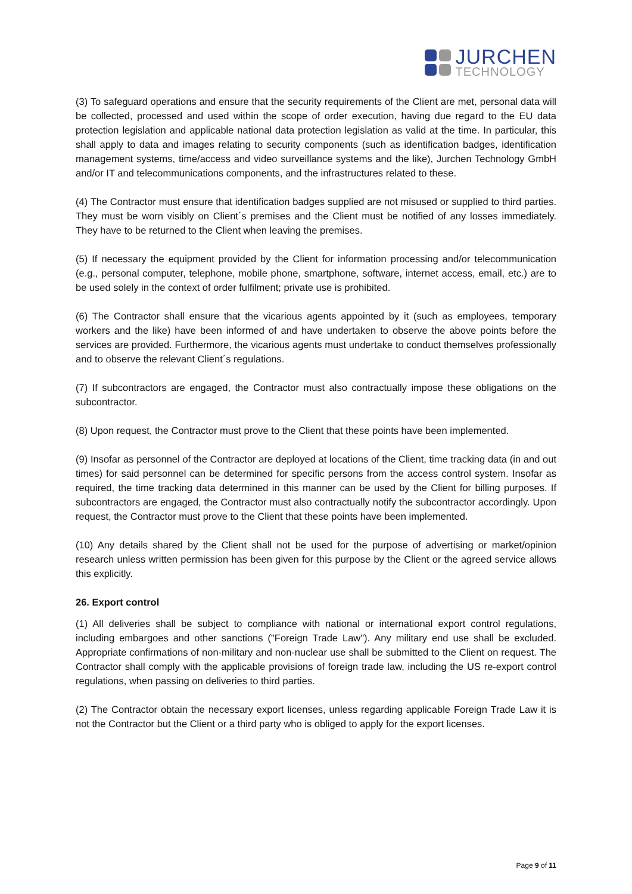JURCHEN
TECHNOLOGY
(3) To safeguard operations and ensure that the security requirements of the Client are met, personal data will be collected, processed and used within the scope of order execution, having due regard to the EU data protection legislation and applicable national data protection legislation as valid at the time. In particular, this shall apply to data and images relating to security components (such as identification badges, identification management systems, time/access and video surveillance systems and the like), Jurchen Technology GmbH and/or IT and telecommunications components, and the infrastructures related to these.
(4) The Contractor must ensure that identification badges supplied are not misused or supplied to third parties. They must be worn visibly on Client´s premises and the Client must be notified of any losses immediately. They have to be returned to the Client when leaving the premises.
(5) If necessary the equipment provided by the Client for information processing and/or telecommunication (e.g., personal computer, telephone, mobile phone, smartphone, software, internet access, email, etc.) are to be used solely in the context of order fulfilment; private use is prohibited.
(6) The Contractor shall ensure that the vicarious agents appointed by it (such as employees, temporary workers and the like) have been informed of and have undertaken to observe the above points before the services are provided. Furthermore, the vicarious agents must undertake to conduct themselves professionally and to observe the relevant Client´s regulations.
(7) If subcontractors are engaged, the Contractor must also contractually impose these obligations on the subcontractor.
(8) Upon request, the Contractor must prove to the Client that these points have been implemented.
(9) Insofar as personnel of the Contractor are deployed at locations of the Client, time tracking data (in and out times) for said personnel can be determined for specific persons from the access control system. Insofar as required, the time tracking data determined in this manner can be used by the Client for billing purposes. If subcontractors are engaged, the Contractor must also contractually notify the subcontractor accordingly. Upon request, the Contractor must prove to the Client that these points have been implemented.
(10) Any details shared by the Client shall not be used for the purpose of advertising or market/opinion research unless written permission has been given for this purpose by the Client or the agreed service allows this explicitly.
26. Export control
(1) All deliveries shall be subject to compliance with national or international export control regulations, including embargoes and other sanctions ("Foreign Trade Law"). Any military end use shall be excluded. Appropriate confirmations of non-military and non-nuclear use shall be submitted to the Client on request. The Contractor shall comply with the applicable provisions of foreign trade law, including the US re-export control regulations, when passing on deliveries to third parties.
(2) The Contractor obtain the necessary export licenses, unless regarding applicable Foreign Trade Law it is not the Contractor but the Client or a third party who is obliged to apply for the export licenses.
Page 9 of 11